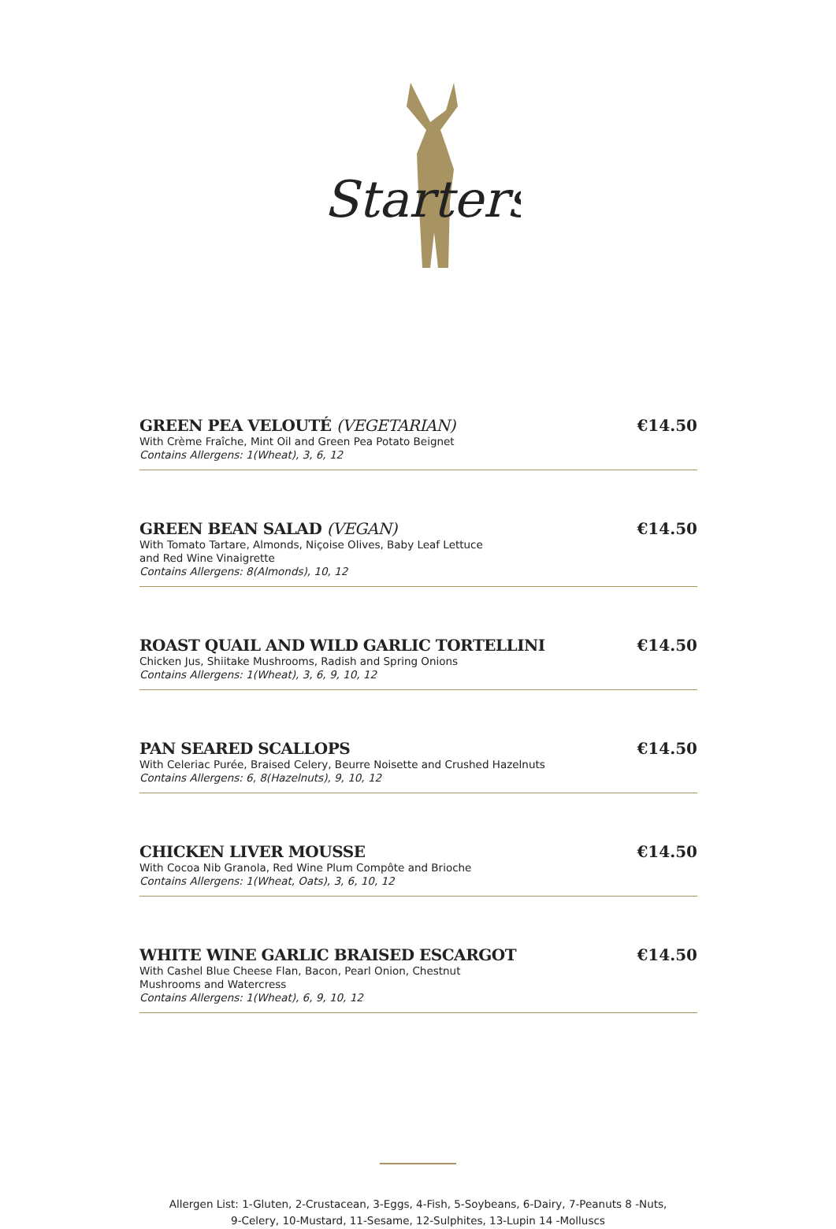Starters
GREEN PEA VELOUTÉ (VEGETARIAN) €14.50
With Crème Fraîche, Mint Oil and Green Pea Potato Beignet
Contains Allergens: 1(Wheat), 3, 6, 12
GREEN BEAN SALAD (VEGAN) €14.50
With Tomato Tartare, Almonds, Niçoise Olives, Baby Leaf Lettuce
and Red Wine Vinaigrette
Contains Allergens: 8(Almonds), 10, 12
ROAST QUAIL AND WILD GARLIC TORTELLINI €14.50
Chicken Jus, Shiitake Mushrooms, Radish and Spring Onions
Contains Allergens: 1(Wheat), 3, 6, 9, 10, 12
PAN SEARED SCALLOPS €14.50
With Celeriac Purée, Braised Celery, Beurre Noisette and Crushed Hazelnuts
Contains Allergens: 6, 8(Hazelnuts), 9, 10, 12
CHICKEN LIVER MOUSSE €14.50
With Cocoa Nib Granola, Red Wine Plum Compôte and Brioche
Contains Allergens: 1(Wheat, Oats), 3, 6, 10, 12
WHITE WINE GARLIC BRAISED ESCARGOT €14.50
With Cashel Blue Cheese Flan, Bacon, Pearl Onion, Chestnut
Mushrooms and Watercress
Contains Allergens: 1(Wheat), 6, 9, 10, 12
Allergen List: 1-Gluten, 2-Crustacean, 3-Eggs, 4-Fish, 5-Soybeans, 6-Dairy, 7-Peanuts 8 -Nuts,
9-Celery, 10-Mustard, 11-Sesame, 12-Sulphites, 13-Lupin 14 -Molluscs